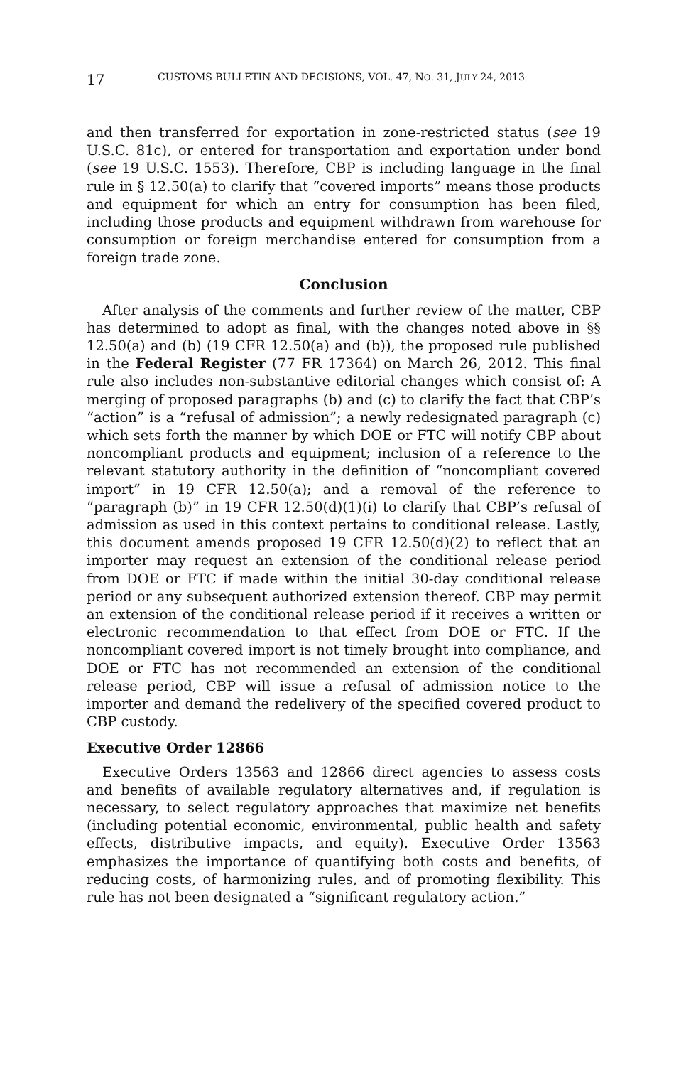17 CUSTOMS BULLETIN AND DECISIONS, VOL. 47, NO. 31, JULY 24, 2013
and then transferred for exportation in zone-restricted status (see 19 U.S.C. 81c), or entered for transportation and exportation under bond (see 19 U.S.C. 1553). Therefore, CBP is including language in the final rule in § 12.50(a) to clarify that “covered imports” means those products and equipment for which an entry for consumption has been filed, including those products and equipment withdrawn from warehouse for consumption or foreign merchandise entered for consumption from a foreign trade zone.
Conclusion
After analysis of the comments and further review of the matter, CBP has determined to adopt as final, with the changes noted above in §§ 12.50(a) and (b) (19 CFR 12.50(a) and (b)), the proposed rule published in the Federal Register (77 FR 17364) on March 26, 2012. This final rule also includes non-substantive editorial changes which consist of: A merging of proposed paragraphs (b) and (c) to clarify the fact that CBP’s “action” is a “refusal of admission”; a newly redesignated paragraph (c) which sets forth the manner by which DOE or FTC will notify CBP about noncompliant products and equipment; inclusion of a reference to the relevant statutory authority in the definition of “noncompliant covered import” in 19 CFR 12.50(a); and a removal of the reference to “paragraph (b)” in 19 CFR 12.50(d)(1)(i) to clarify that CBP’s refusal of admission as used in this context pertains to conditional release. Lastly, this document amends proposed 19 CFR 12.50(d)(2) to reflect that an importer may request an extension of the conditional release period from DOE or FTC if made within the initial 30-day conditional release period or any subsequent authorized extension thereof. CBP may permit an extension of the conditional release period if it receives a written or electronic recommendation to that effect from DOE or FTC. If the noncompliant covered import is not timely brought into compliance, and DOE or FTC has not recommended an extension of the conditional release period, CBP will issue a refusal of admission notice to the importer and demand the redelivery of the specified covered product to CBP custody.
Executive Order 12866
Executive Orders 13563 and 12866 direct agencies to assess costs and benefits of available regulatory alternatives and, if regulation is necessary, to select regulatory approaches that maximize net benefits (including potential economic, environmental, public health and safety effects, distributive impacts, and equity). Executive Order 13563 emphasizes the importance of quantifying both costs and benefits, of reducing costs, of harmonizing rules, and of promoting flexibility. This rule has not been designated a “significant regulatory action.”